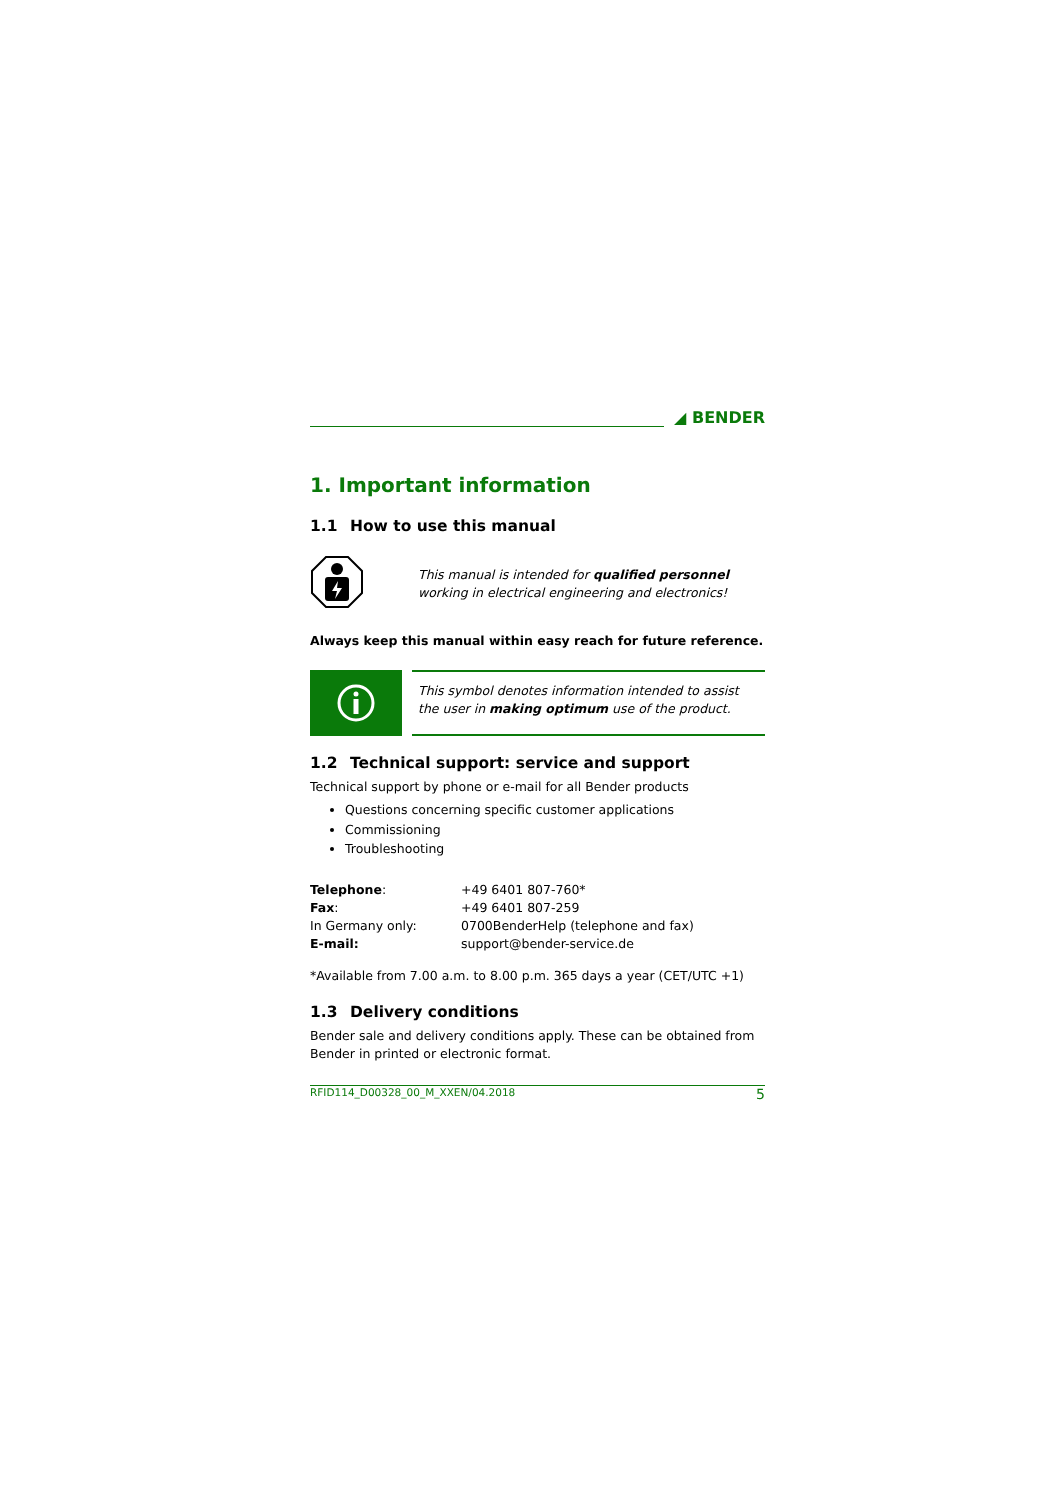◢ BENDER
1. Important information
1.1 How to use this manual
This manual is intended for qualified personnel working in electrical engineering and electronics!
Always keep this manual within easy reach for future reference.
This symbol denotes information intended to assist the user in making optimum use of the product.
1.2 Technical support: service and support
Technical support by phone or e-mail for all Bender products
Questions concerning specific customer applications
Commissioning
Troubleshooting
| Telephone : | +49 6401 807-760* |
| Fax : | +49 6401 807-259 |
| In Germany only: | 0700BenderHelp (telephone and fax) |
| E-mail: | support@bender-service.de |
*Available from 7.00 a.m. to 8.00 p.m. 365 days a year (CET/UTC +1)
1.3 Delivery conditions
Bender sale and delivery conditions apply. These can be obtained from Bender in printed or electronic format.
RFID114_D00328_00_M_XXEN/04.2018 5